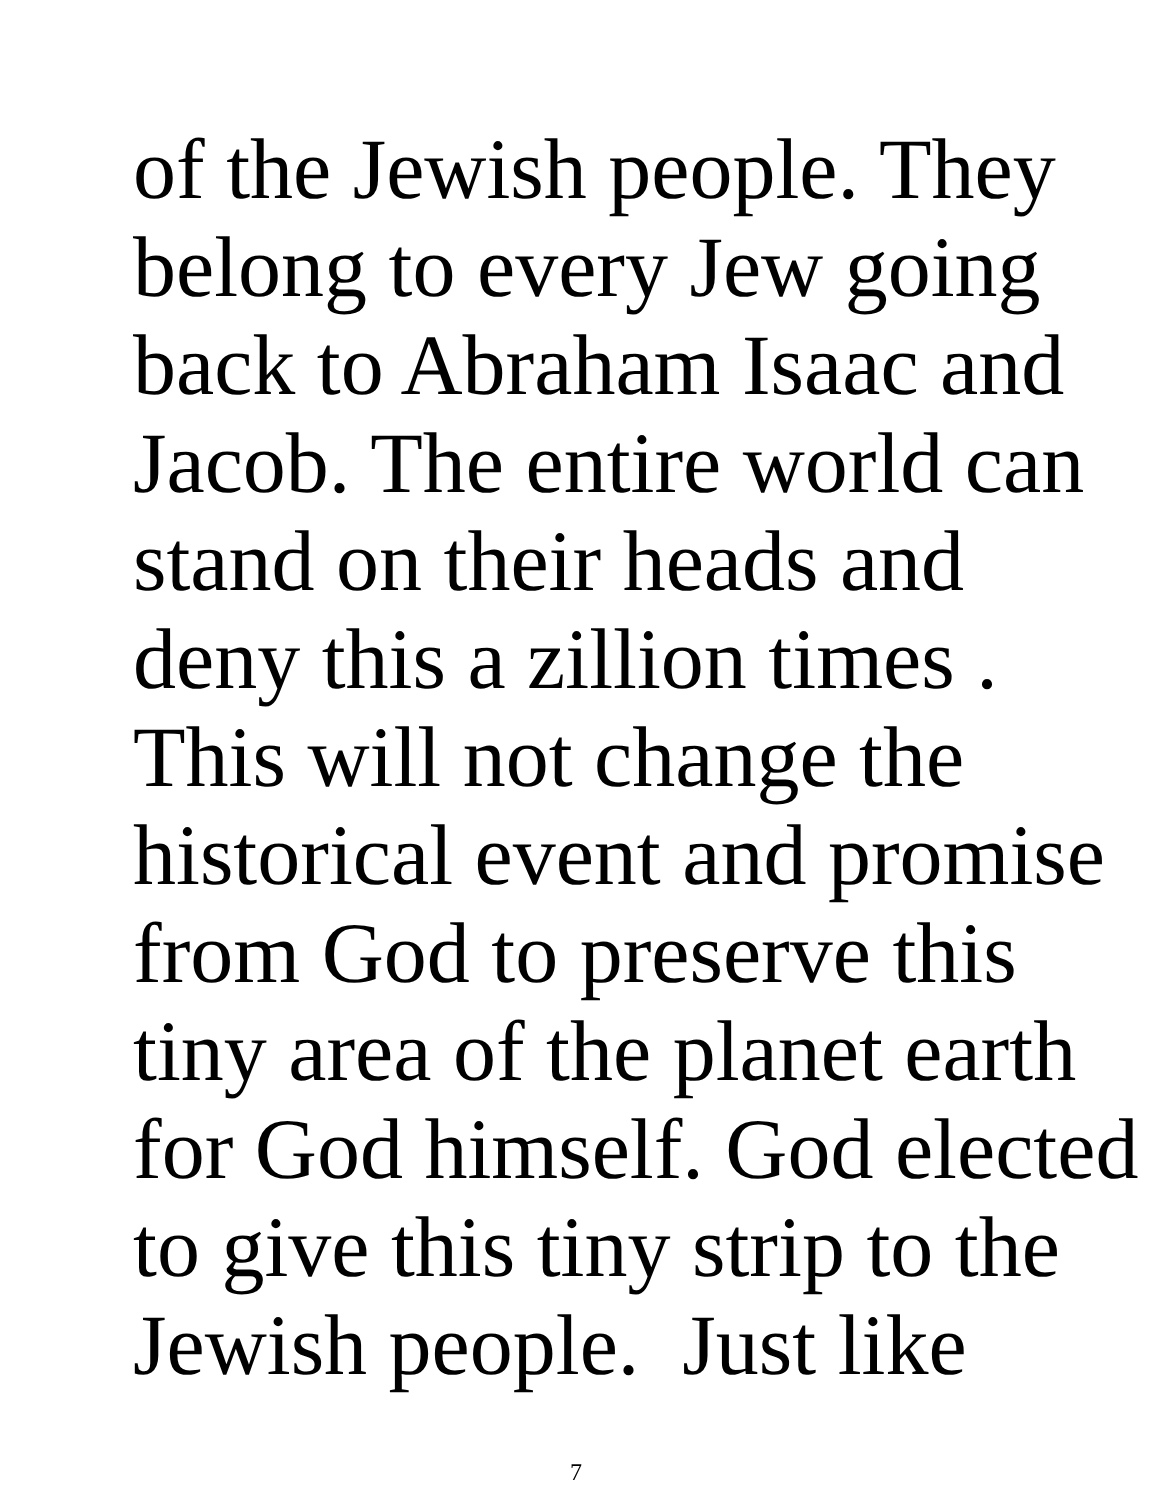of the Jewish people. They
belong to every Jew going
back to Abraham Isaac and
Jacob. The entire world can
stand on their heads and
deny this a zillion times .
This will not change the
historical event and promise
from God to preserve this
tiny area of the planet earth
for God himself. God elected
to give this tiny strip to the
Jewish people. Just like
7